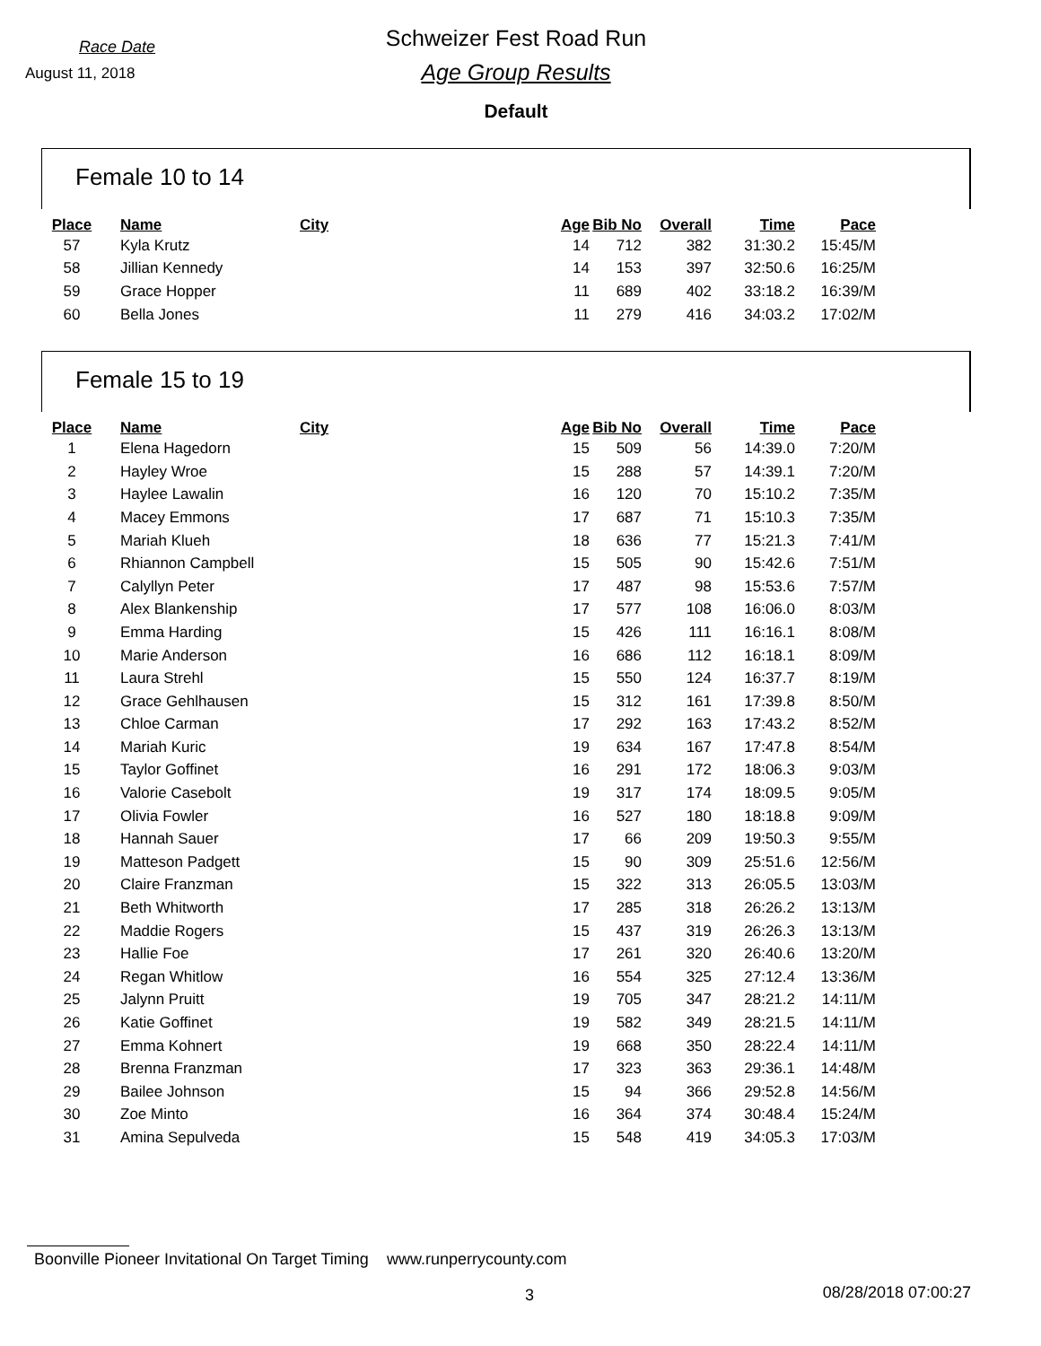Race Date
August 11, 2018
Schweizer Fest Road Run
Age Group Results
Default
Female 10 to 14
| Place | Name | City | Age | Bib No | Overall | Time | Pace |
| --- | --- | --- | --- | --- | --- | --- | --- |
| 57 | Kyla Krutz | | 14 | 712 | 382 | 31:30.2 | 15:45/M |
| 58 | Jillian Kennedy | | 14 | 153 | 397 | 32:50.6 | 16:25/M |
| 59 | Grace Hopper | | 11 | 689 | 402 | 33:18.2 | 16:39/M |
| 60 | Bella Jones | | 11 | 279 | 416 | 34:03.2 | 17:02/M |
Female 15 to 19
| Place | Name | City | Age | Bib No | Overall | Time | Pace |
| --- | --- | --- | --- | --- | --- | --- | --- |
| 1 | Elena Hagedorn | | 15 | 509 | 56 | 14:39.0 | 7:20/M |
| 2 | Hayley Wroe | | 15 | 288 | 57 | 14:39.1 | 7:20/M |
| 3 | Haylee Lawalin | | 16 | 120 | 70 | 15:10.2 | 7:35/M |
| 4 | Macey Emmons | | 17 | 687 | 71 | 15:10.3 | 7:35/M |
| 5 | Mariah Klueh | | 18 | 636 | 77 | 15:21.3 | 7:41/M |
| 6 | Rhiannon Campbell | | 15 | 505 | 90 | 15:42.6 | 7:51/M |
| 7 | Calyllyn Peter | | 17 | 487 | 98 | 15:53.6 | 7:57/M |
| 8 | Alex Blankenship | | 17 | 577 | 108 | 16:06.0 | 8:03/M |
| 9 | Emma Harding | | 15 | 426 | 111 | 16:16.1 | 8:08/M |
| 10 | Marie Anderson | | 16 | 686 | 112 | 16:18.1 | 8:09/M |
| 11 | Laura Strehl | | 15 | 550 | 124 | 16:37.7 | 8:19/M |
| 12 | Grace Gehlhausen | | 15 | 312 | 161 | 17:39.8 | 8:50/M |
| 13 | Chloe Carman | | 17 | 292 | 163 | 17:43.2 | 8:52/M |
| 14 | Mariah Kuric | | 19 | 634 | 167 | 17:47.8 | 8:54/M |
| 15 | Taylor Goffinet | | 16 | 291 | 172 | 18:06.3 | 9:03/M |
| 16 | Valorie Casebolt | | 19 | 317 | 174 | 18:09.5 | 9:05/M |
| 17 | Olivia Fowler | | 16 | 527 | 180 | 18:18.8 | 9:09/M |
| 18 | Hannah Sauer | | 17 | 66 | 209 | 19:50.3 | 9:55/M |
| 19 | Matteson Padgett | | 15 | 90 | 309 | 25:51.6 | 12:56/M |
| 20 | Claire Franzman | | 15 | 322 | 313 | 26:05.5 | 13:03/M |
| 21 | Beth Whitworth | | 17 | 285 | 318 | 26:26.2 | 13:13/M |
| 22 | Maddie Rogers | | 15 | 437 | 319 | 26:26.3 | 13:13/M |
| 23 | Hallie Foe | | 17 | 261 | 320 | 26:40.6 | 13:20/M |
| 24 | Regan Whitlow | | 16 | 554 | 325 | 27:12.4 | 13:36/M |
| 25 | Jalynn Pruitt | | 19 | 705 | 347 | 28:21.2 | 14:11/M |
| 26 | Katie Goffinet | | 19 | 582 | 349 | 28:21.5 | 14:11/M |
| 27 | Emma Kohnert | | 19 | 668 | 350 | 28:22.4 | 14:11/M |
| 28 | Brenna Franzman | | 17 | 323 | 363 | 29:36.1 | 14:48/M |
| 29 | Bailee Johnson | | 15 | 94 | 366 | 29:52.8 | 14:56/M |
| 30 | Zoe Minto | | 16 | 364 | 374 | 30:48.4 | 15:24/M |
| 31 | Amina Sepulveda | | 15 | 548 | 419 | 34:05.3 | 17:03/M |
Boonville Pioneer Invitational On Target Timing www.runperrycounty.com
3 08/28/2018 07:00:27